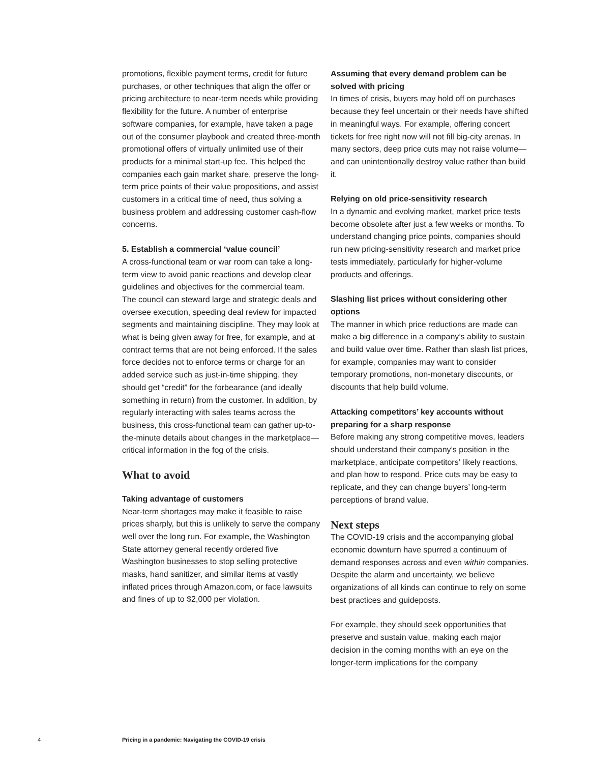promotions, flexible payment terms, credit for future purchases, or other techniques that align the offer or pricing architecture to near-term needs while providing flexibility for the future. A number of enterprise software companies, for example, have taken a page out of the consumer playbook and created three-month promotional offers of virtually unlimited use of their products for a minimal start-up fee. This helped the companies each gain market share, preserve the long-term price points of their value propositions, and assist customers in a critical time of need, thus solving a business problem and addressing customer cash-flow concerns.
5. Establish a commercial ‘value council’
A cross-functional team or war room can take a long-term view to avoid panic reactions and develop clear guidelines and objectives for the commercial team. The council can steward large and strategic deals and oversee execution, speeding deal review for impacted segments and maintaining discipline. They may look at what is being given away for free, for example, and at contract terms that are not being enforced. If the sales force decides not to enforce terms or charge for an added service such as just-in-time shipping, they should get “credit” for the forbearance (and ideally something in return) from the customer. In addition, by regularly interacting with sales teams across the business, this cross-functional team can gather up-to-the-minute details about changes in the marketplace—critical information in the fog of the crisis.
What to avoid
Taking advantage of customers
Near-term shortages may make it feasible to raise prices sharply, but this is unlikely to serve the company well over the long run. For example, the Washington State attorney general recently ordered five Washington businesses to stop selling protective masks, hand sanitizer, and similar items at vastly inflated prices through Amazon.com, or face lawsuits and fines of up to $2,000 per violation.
Assuming that every demand problem can be solved with pricing
In times of crisis, buyers may hold off on purchases because they feel uncertain or their needs have shifted in meaningful ways. For example, offering concert tickets for free right now will not fill big-city arenas. In many sectors, deep price cuts may not raise volume—and can unintentionally destroy value rather than build it.
Relying on old price-sensitivity research
In a dynamic and evolving market, market price tests become obsolete after just a few weeks or months. To understand changing price points, companies should run new pricing-sensitivity research and market price tests immediately, particularly for higher-volume products and offerings.
Slashing list prices without considering other options
The manner in which price reductions are made can make a big difference in a company’s ability to sustain and build value over time. Rather than slash list prices, for example, companies may want to consider temporary promotions, non-monetary discounts, or discounts that help build volume.
Attacking competitors’ key accounts without preparing for a sharp response
Before making any strong competitive moves, leaders should understand their company’s position in the marketplace, anticipate competitors’ likely reactions, and plan how to respond. Price cuts may be easy to replicate, and they can change buyers’ long-term perceptions of brand value.
Next steps
The COVID-19 crisis and the accompanying global economic downturn have spurred a continuum of demand responses across and even within companies. Despite the alarm and uncertainty, we believe organizations of all kinds can continue to rely on some best practices and guideposts.
For example, they should seek opportunities that preserve and sustain value, making each major decision in the coming months with an eye on the longer-term implications for the company
4 Pricing in a pandemic: Navigating the COVID-19 crisis